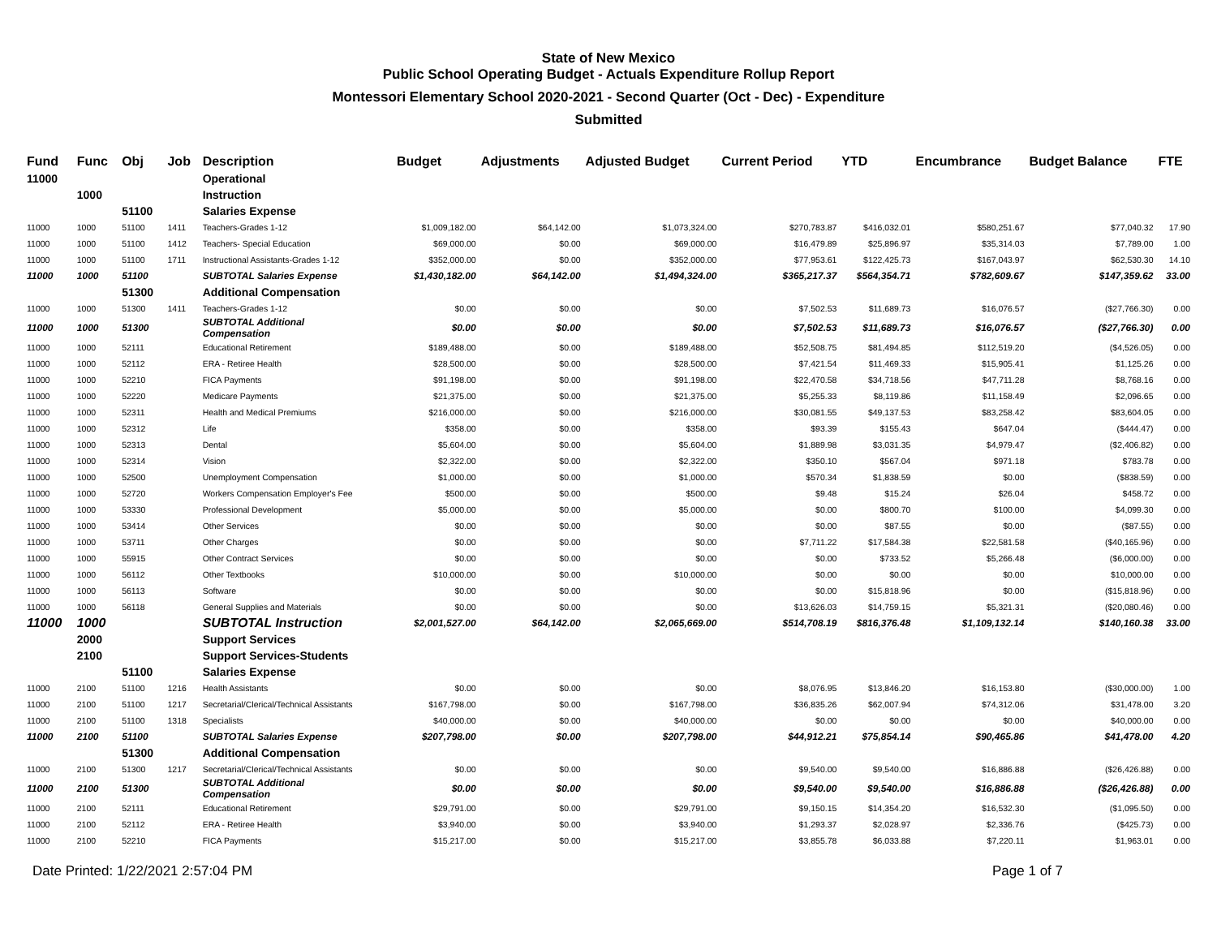State of New Mexico
Public School Operating Budget - Actuals Expenditure Rollup Report
Montessori Elementary School 2020-2021 - Second Quarter (Oct - Dec) - Expenditure
Submitted
| Fund | Func | Obj | Job | Description | Budget | Adjustments | Adjusted Budget | Current Period | YTD | Encumbrance | Budget Balance | FTE |
| --- | --- | --- | --- | --- | --- | --- | --- | --- | --- | --- | --- | --- |
| 11000 | | | | Operational | | | | | | | | |
| | 1000 | | | Instruction | | | | | | | | |
| | | 51100 | | Salaries Expense | | | | | | | | |
| 11000 | 1000 | 51100 | 1411 | Teachers-Grades 1-12 | $1,009,182.00 | $64,142.00 | $1,073,324.00 | $270,783.87 | $416,032.01 | $580,251.67 | $77,040.32 | 17.90 |
| 11000 | 1000 | 51100 | 1412 | Teachers- Special Education | $69,000.00 | $0.00 | $69,000.00 | $16,479.89 | $25,896.97 | $35,314.03 | $7,789.00 | 1.00 |
| 11000 | 1000 | 51100 | 1711 | Instructional Assistants-Grades 1-12 | $352,000.00 | $0.00 | $352,000.00 | $77,953.61 | $122,425.73 | $167,043.97 | $62,530.30 | 14.10 |
| 11000 | 1000 | 51100 | | SUBTOTAL Salaries Expense | $1,430,182.00 | $64,142.00 | $1,494,324.00 | $365,217.37 | $564,354.71 | $782,609.67 | $147,359.62 | 33.00 |
| | | 51300 | | Additional Compensation | | | | | | | | |
| 11000 | 1000 | 51300 | 1411 | Teachers-Grades 1-12 | $0.00 | $0.00 | $0.00 | $7,502.53 | $11,689.73 | $16,076.57 | ($27,766.30) | 0.00 |
| 11000 | 1000 | 51300 | | SUBTOTAL Additional Compensation | $0.00 | $0.00 | $0.00 | $7,502.53 | $11,689.73 | $16,076.57 | ($27,766.30) | 0.00 |
| 11000 | 1000 | 52111 | | Educational Retirement | $189,488.00 | $0.00 | $189,488.00 | $52,508.75 | $81,494.85 | $112,519.20 | ($4,526.05) | 0.00 |
| 11000 | 1000 | 52112 | | ERA - Retiree Health | $28,500.00 | $0.00 | $28,500.00 | $7,421.54 | $11,469.33 | $15,905.41 | $1,125.26 | 0.00 |
| 11000 | 1000 | 52210 | | FICA Payments | $91,198.00 | $0.00 | $91,198.00 | $22,470.58 | $34,718.56 | $47,711.28 | $8,768.16 | 0.00 |
| 11000 | 1000 | 52220 | | Medicare Payments | $21,375.00 | $0.00 | $21,375.00 | $5,255.33 | $8,119.86 | $11,158.49 | $2,096.65 | 0.00 |
| 11000 | 1000 | 52311 | | Health and Medical Premiums | $216,000.00 | $0.00 | $216,000.00 | $30,081.55 | $49,137.53 | $83,258.42 | $83,604.05 | 0.00 |
| 11000 | 1000 | 52312 | | Life | $358.00 | $0.00 | $358.00 | $93.39 | $155.43 | $647.04 | ($444.47) | 0.00 |
| 11000 | 1000 | 52313 | | Dental | $5,604.00 | $0.00 | $5,604.00 | $1,889.98 | $3,031.35 | $4,979.47 | ($2,406.82) | 0.00 |
| 11000 | 1000 | 52314 | | Vision | $2,322.00 | $0.00 | $2,322.00 | $350.10 | $567.04 | $971.18 | $783.78 | 0.00 |
| 11000 | 1000 | 52500 | | Unemployment Compensation | $1,000.00 | $0.00 | $1,000.00 | $570.34 | $1,838.59 | $0.00 | ($838.59) | 0.00 |
| 11000 | 1000 | 52720 | | Workers Compensation Employer's Fee | $500.00 | $0.00 | $500.00 | $9.48 | $15.24 | $26.04 | $458.72 | 0.00 |
| 11000 | 1000 | 53330 | | Professional Development | $5,000.00 | $0.00 | $5,000.00 | $0.00 | $800.70 | $100.00 | $4,099.30 | 0.00 |
| 11000 | 1000 | 53414 | | Other Services | $0.00 | $0.00 | $0.00 | $0.00 | $87.55 | $0.00 | ($87.55) | 0.00 |
| 11000 | 1000 | 53711 | | Other Charges | $0.00 | $0.00 | $0.00 | $7,711.22 | $17,584.38 | $22,581.58 | ($40,165.96) | 0.00 |
| 11000 | 1000 | 55915 | | Other Contract Services | $0.00 | $0.00 | $0.00 | $0.00 | $733.52 | $5,266.48 | ($6,000.00) | 0.00 |
| 11000 | 1000 | 56112 | | Other Textbooks | $10,000.00 | $0.00 | $10,000.00 | $0.00 | $0.00 | $0.00 | $10,000.00 | 0.00 |
| 11000 | 1000 | 56113 | | Software | $0.00 | $0.00 | $0.00 | $0.00 | $15,818.96 | $0.00 | ($15,818.96) | 0.00 |
| 11000 | 1000 | 56118 | | General Supplies and Materials | $0.00 | $0.00 | $0.00 | $13,626.03 | $14,759.15 | $5,321.31 | ($20,080.46) | 0.00 |
| 11000 | 1000 | | | SUBTOTAL Instruction | $2,001,527.00 | $64,142.00 | $2,065,669.00 | $514,708.19 | $816,376.48 | $1,109,132.14 | $140,160.38 | 33.00 |
| | 2000 | | | Support Services | | | | | | | | |
| | 2100 | | | Support Services-Students | | | | | | | | |
| | | 51100 | | Salaries Expense | | | | | | | | |
| 11000 | 2100 | 51100 | 1216 | Health Assistants | $0.00 | $0.00 | $0.00 | $8,076.95 | $13,846.20 | $16,153.80 | ($30,000.00) | 1.00 |
| 11000 | 2100 | 51100 | 1217 | Secretarial/Clerical/Technical Assistants | $167,798.00 | $0.00 | $167,798.00 | $36,835.26 | $62,007.94 | $74,312.06 | $31,478.00 | 3.20 |
| 11000 | 2100 | 51100 | 1318 | Specialists | $40,000.00 | $0.00 | $40,000.00 | $0.00 | $0.00 | $0.00 | $40,000.00 | 0.00 |
| 11000 | 2100 | 51100 | | SUBTOTAL Salaries Expense | $207,798.00 | $0.00 | $207,798.00 | $44,912.21 | $75,854.14 | $90,465.86 | $41,478.00 | 4.20 |
| | | 51300 | | Additional Compensation | | | | | | | | |
| 11000 | 2100 | 51300 | 1217 | Secretarial/Clerical/Technical Assistants | $0.00 | $0.00 | $0.00 | $9,540.00 | $9,540.00 | $16,886.88 | ($26,426.88) | 0.00 |
| 11000 | 2100 | 51300 | | SUBTOTAL Additional Compensation | $0.00 | $0.00 | $0.00 | $9,540.00 | $9,540.00 | $16,886.88 | ($26,426.88) | 0.00 |
| 11000 | 2100 | 52111 | | Educational Retirement | $29,791.00 | $0.00 | $29,791.00 | $9,150.15 | $14,354.20 | $16,532.30 | ($1,095.50) | 0.00 |
| 11000 | 2100 | 52112 | | ERA - Retiree Health | $3,940.00 | $0.00 | $3,940.00 | $1,293.37 | $2,028.97 | $2,336.76 | ($425.73) | 0.00 |
| 11000 | 2100 | 52210 | | FICA Payments | $15,217.00 | $0.00 | $15,217.00 | $3,855.78 | $6,033.88 | $7,220.11 | $1,963.01 | 0.00 |
Date Printed: 1/22/2021 2:57:04 PM Page 1 of 7